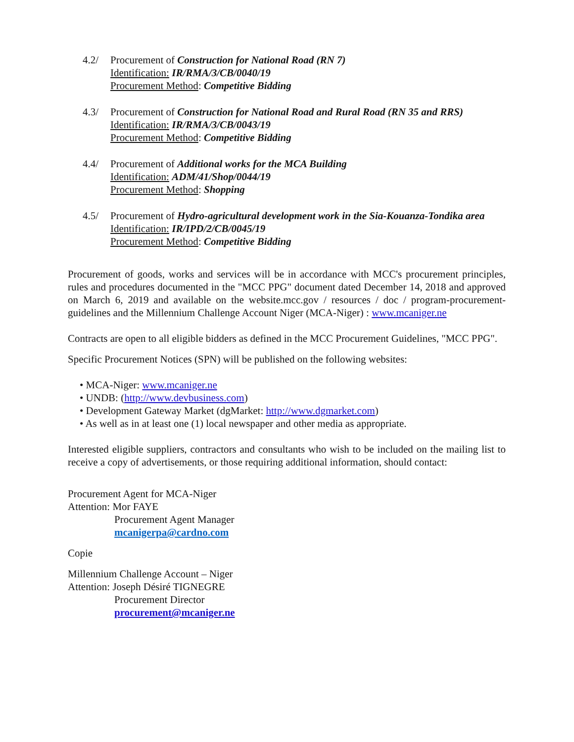4.2/ Procurement of Construction for National Road (RN 7)
Identification: IR/RMA/3/CB/0040/19
Procurement Method: Competitive Bidding
4.3/ Procurement of Construction for National Road and Rural Road (RN 35 and RRS)
Identification: IR/RMA/3/CB/0043/19
Procurement Method: Competitive Bidding
4.4/ Procurement of Additional works for the MCA Building
Identification: ADM/41/Shop/0044/19
Procurement Method: Shopping
4.5/ Procurement of Hydro-agricultural development work in the Sia-Kouanza-Tondika area
Identification: IR/IPD/2/CB/0045/19
Procurement Method: Competitive Bidding
Procurement of goods, works and services will be in accordance with MCC's procurement principles, rules and procedures documented in the "MCC PPG" document dated December 14, 2018 and approved on March 6, 2019 and available on the website.mcc.gov / resources / doc / program-procurement-guidelines and the Millennium Challenge Account Niger (MCA-Niger) : www.mcaniger.ne
Contracts are open to all eligible bidders as defined in the MCC Procurement Guidelines, "MCC PPG".
Specific Procurement Notices (SPN) will be published on the following websites:
• MCA-Niger: www.mcaniger.ne
• UNDB: (http://www.devbusiness.com)
• Development Gateway Market (dgMarket: http://www.dgmarket.com)
• As well as in at least one (1) local newspaper and other media as appropriate.
Interested eligible suppliers, contractors and consultants who wish to be included on the mailing list to receive a copy of advertisements, or those requiring additional information, should contact:
Procurement Agent for MCA-Niger
Attention: Mor FAYE
Procurement Agent Manager
mcanigerpa@cardno.com
Copie
Millennium Challenge Account – Niger
Attention: Joseph Désiré TIGNEGRE
Procurement Director
procurement@mcaniger.ne